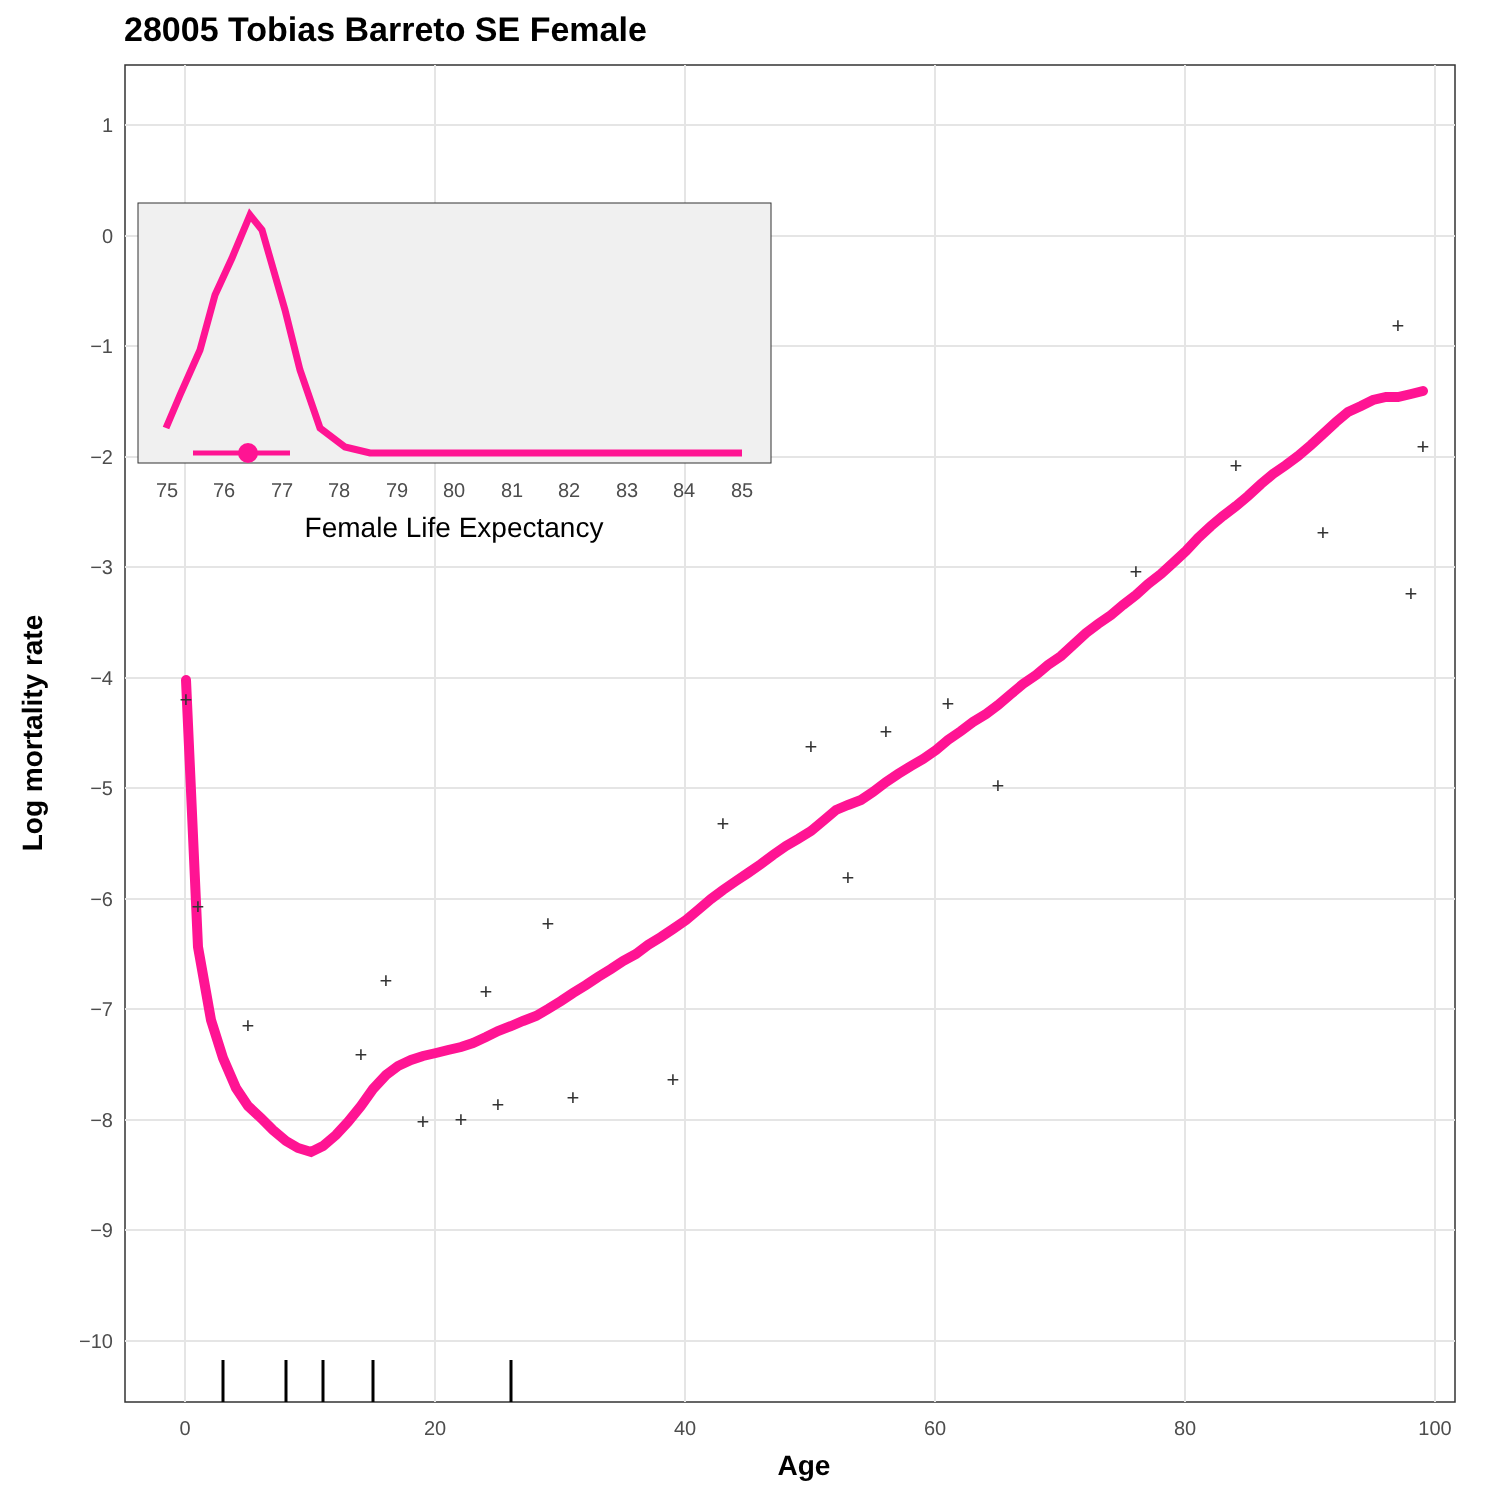28005 Tobias Barreto SE Female
1
0
−1
−2
−3
−4
−5
−6
−7
−8
−9
−10
0
20
40
60
80
100
Age
Log mortality rate
+
+
+
+
+
+
+
+
+
+
+
+
+
+
+
+
+
+
+
+
+
+
+
+
75
76
77
78
79
80
81
82
83
84
85
Female Life Expectancy